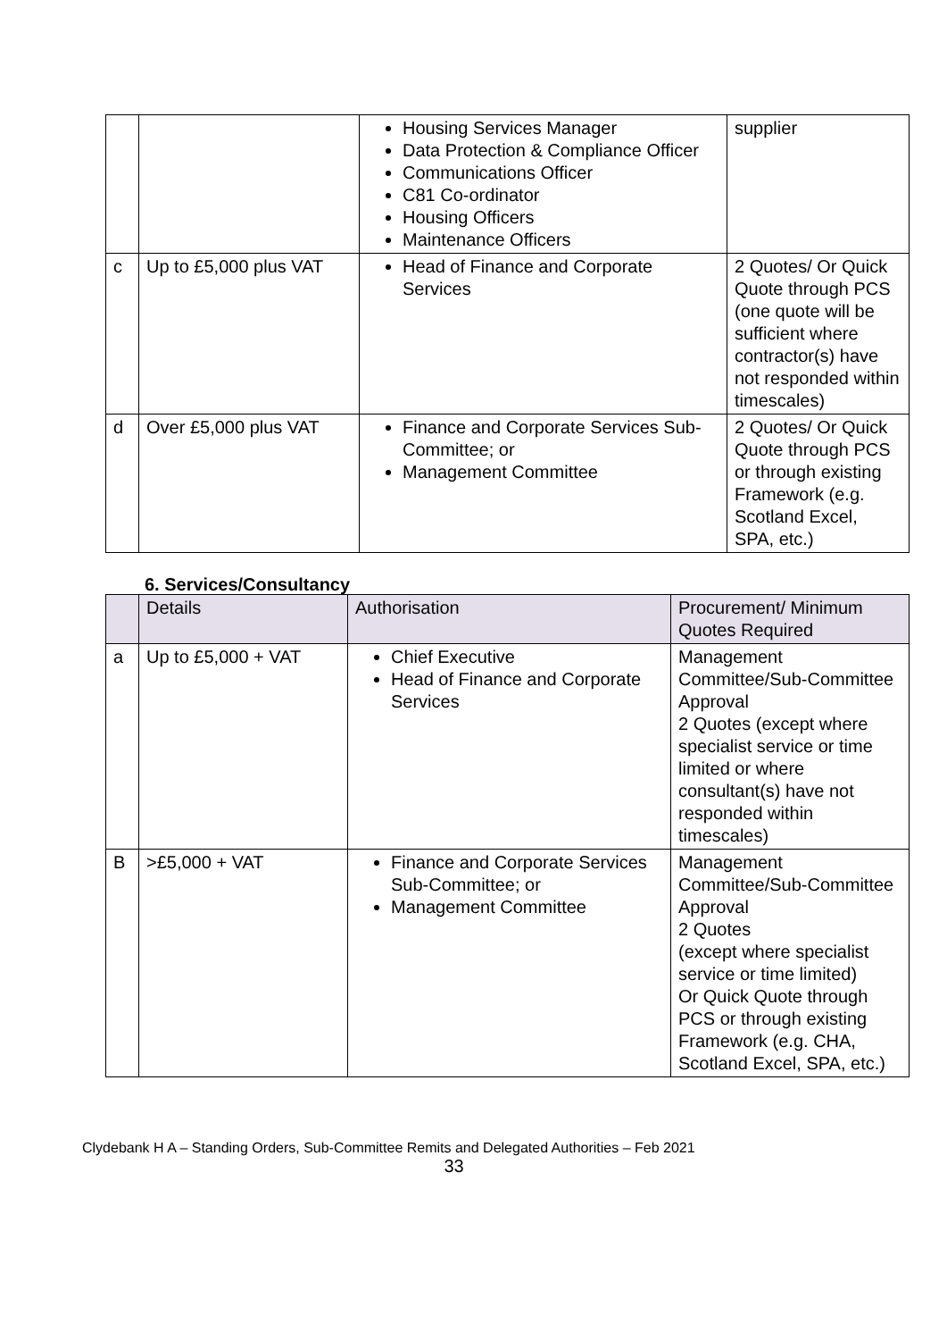| | | Housing Services Manager Data Protection & Compliance Officer Communications Officer C81 Co-ordinator Housing Officers Maintenance Officers | supplier |
| c | Up to £5,000 plus VAT | Head of Finance and Corporate Services | 2 Quotes/ Or Quick Quote through PCS (one quote will be sufficient where contractor(s) have not responded within timescales) |
| d | Over £5,000 plus VAT | Finance and Corporate Services Sub-Committee; or Management Committee | 2 Quotes/ Or Quick Quote through PCS or through existing Framework (e.g. Scotland Excel, SPA, etc.) |
6. Services/Consultancy
| | Details | Authorisation | Procurement/ Minimum Quotes Required |
| --- | --- | --- | --- |
| a | Up to £5,000 + VAT | Chief Executive Head of Finance and Corporate Services | Management Committee/Sub-Committee Approval 2 Quotes (except where specialist service or time limited or where consultant(s) have not responded within timescales) |
| B | >£5,000 + VAT | Finance and Corporate Services Sub-Committee; or Management Committee | Management Committee/Sub-Committee Approval 2 Quotes (except where specialist service or time limited) Or Quick Quote through PCS or through existing Framework (e.g. CHA, Scotland Excel, SPA, etc.) |
Clydebank H A – Standing Orders, Sub-Committee Remits and Delegated Authorities – Feb 2021
33